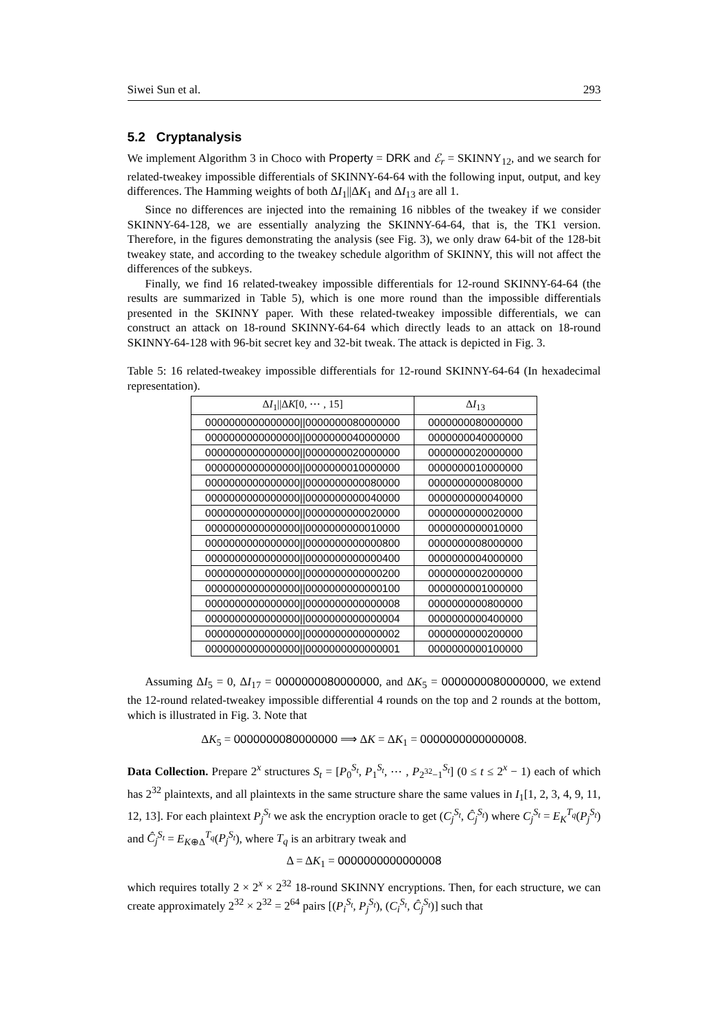Siwei Sun et al. 293
5.2 Cryptanalysis
We implement Algorithm 3 in Choco with Property = DRK and ℰ<sub>r</sub> = SKINNY<sub>12</sub>, and we search for related-tweakey impossible differentials of SKINNY-64-64 with the following input, output, and key differences. The Hamming weights of both ΔI<sub>1</sub>||ΔK<sub>1</sub> and ΔI<sub>13</sub> are all 1.
Since no differences are injected into the remaining 16 nibbles of the tweakey if we consider SKINNY-64-128, we are essentially analyzing the SKINNY-64-64, that is, the TK1 version. Therefore, in the figures demonstrating the analysis (see Fig. 3), we only draw 64-bit of the 128-bit tweakey state, and according to the tweakey schedule algorithm of SKINNY, this will not affect the differences of the subkeys.
Finally, we find 16 related-tweakey impossible differentials for 12-round SKINNY-64-64 (the results are summarized in Table 5), which is one more round than the impossible differentials presented in the SKINNY paper. With these related-tweakey impossible differentials, we can construct an attack on 18-round SKINNY-64-64 which directly leads to an attack on 18-round SKINNY-64-128 with 96-bit secret key and 32-bit tweak. The attack is depicted in Fig. 3.
Table 5: 16 related-tweakey impossible differentials for 12-round SKINNY-64-64 (In hexadecimal representation).
| Δ I<sub>1</sub>//Δ K [0, ⋯ , 15] | Δ I<sub>13</sub> |
| --- | --- |
| 0000000000000000//0000000080000000 | 0000000080000000 |
| 0000000000000000//0000000040000000 | 0000000040000000 |
| 0000000000000000//0000000020000000 | 0000000020000000 |
| 0000000000000000//0000000010000000 | 0000000010000000 |
| 0000000000000000//0000000000080000 | 0000000000080000 |
| 0000000000000000//0000000000040000 | 0000000000040000 |
| 0000000000000000//0000000000020000 | 0000000000020000 |
| 0000000000000000//0000000000010000 | 0000000000010000 |
| 0000000000000000//0000000000000800 | 0000000008000000 |
| 0000000000000000//0000000000000400 | 0000000004000000 |
| 0000000000000000//0000000000000200 | 0000000002000000 |
| 0000000000000000//0000000000000100 | 0000000001000000 |
| 0000000000000000//0000000000000008 | 0000000000800000 |
| 0000000000000000//0000000000000004 | 0000000000400000 |
| 0000000000000000//0000000000000002 | 0000000000200000 |
| 0000000000000000//0000000000000001 | 0000000000100000 |
Assuming ΔI<sub>5</sub> = 0, ΔI<sub>17</sub> = 0000000080000000, and ΔK<sub>5</sub> = 0000000080000000, we extend the 12-round related-tweakey impossible differential 4 rounds on the top and 2 rounds at the bottom, which is illustrated in Fig. 3. Note that
ΔK<sub>5</sub> = 0000000080000000 ⟹ ΔK = ΔK<sub>1</sub> = 0000000000000008.
Data Collection. Prepare 2<sup>x</sup> structures S<sub>t</sub> = [P<sub>0</sub><sup>S<sub>t</sub></sup>, P<sub>1</sub><sup>S<sub>t</sub></sup>, ⋯ , P<sub>2<sup>32</sup>−1</sub><sup>S<sub>t</sub></sup>] (0 ≤ t ≤ 2<sup>x</sup> − 1) each of which has 2<sup>32</sup> plaintexts, and all plaintexts in the same structure share the same values in I<sub>1</sub>[1, 2, 3, 4, 9, 11, 12, 13]. For each plaintext P<sub>j</sub><sup>S<sub>t</sub></sup> we ask the encryption oracle to get (C<sub>j</sub><sup>S<sub>t</sub></sup>, Ĉ<sub>j</sub><sup>S<sub>t</sub></sup>) where C<sub>j</sub><sup>S<sub>t</sub></sup> = E<sub>K</sub><sup>T<sub>q</sub></sup>(P<sub>j</sub><sup>S<sub>t</sub></sup>) and Ĉ<sub>j</sub><sup>S<sub>t</sub></sup> = E<sub>K⊕Δ</sub><sup>T<sub>q</sub></sup>(P<sub>j</sub><sup>S<sub>t</sub></sup>), where T<sub>q</sub> is an arbitrary tweak and
Δ = ΔK<sub>1</sub> = 0000000000000008
which requires totally 2 × 2<sup>x</sup> × 2<sup>32</sup> 18-round SKINNY encryptions. Then, for each structure, we can create approximately 2<sup>32</sup> × 2<sup>32</sup> = 2<sup>64</sup> pairs [(P<sub>i</sub><sup>S<sub>t</sub></sup>, P<sub>j</sub><sup>S<sub>t</sub></sup>), (C<sub>i</sub><sup>S<sub>t</sub></sup>, Ĉ<sub>j</sub><sup>S<sub>t</sub></sup>)] such that